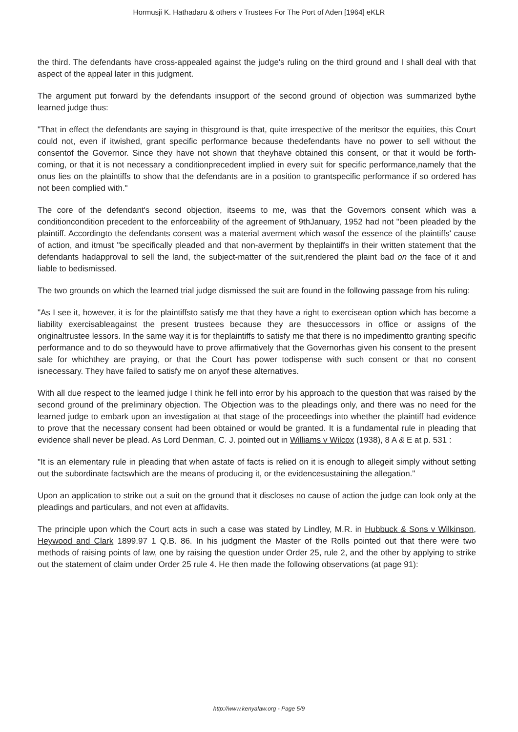Hormusji K. Hathadaru & others v Trustees For The Port of Aden [1964] eKLR
the third. The defendants have cross-appealed against the judge's ruling on the third ground and I shall deal with that aspect of the appeal later in this judgment.
The argument put forward by the defendants insupport of the second ground of objection was summarized bythe learned judge thus:
"That in effect the defendants are saying in thisground is that, quite irrespective of the meritsor the equities, this Court could not, even if itwished, grant specific performance because thedefendants have no power to sell without the consentof the Governor. Since they have not shown that theyhave obtained this consent, or that it would be forth-coming, or that it is not necessary a conditionprecedent implied in every suit for specific performance,namely that the onus lies on the plaintiffs to show that the defendants are in a position to grantspecific performance if so ordered has not been complied with."
The core of the defendant's second objection, itseems to me, was that the Governors consent which was a conditioncondition precedent to the enforceability of the agreement of 9thJanuary, 1952 had not "been pleaded by the plaintiff. Accordingto the defendants consent was a material averment which wasof the essence of the plaintiffs' cause of action, and itmust "be specifically pleaded and that non-averment by theplaintiffs in their written statement that the defendants hadapproval to sell the land, the subject-matter of the suit,rendered the plaint bad on the face of it and liable to bedismissed.
The two grounds on which the learned trial judge dismissed the suit are found in the following passage from his ruling:
"As I see it, however, it is for the plaintiffsto satisfy me that they have a right to exercisean option which has become a liability exercisableagainst the present trustees because they are thesuccessors in office or assigns of the originaltrustee lessors. In the same way it is for theplaintiffs to satisfy me that there is no impedimentto granting specific performance and to do so theywould have to prove affirmatively that the Governorhas given his consent to the present sale for whichthey are praying, or that the Court has power todispense with such consent or that no consent isnecessary. They have failed to satisfy me on anyof these alternatives.
With all due respect to the learned judge I think he fell into error by his approach to the question that was raised by the second ground of the preliminary objection. The Objection was to the pleadings only, and there was no need for the learned judge to embark upon an investigation at that stage of the proceedings into whether the plaintiff had evidence to prove that the necessary consent had been obtained or would be granted. It is a fundamental rule in pleading that evidence shall never be plead. As Lord Denman, C. J. pointed out in Williams v Wilcox (1938), 8 A & E at p. 531 :
"It is an elementary rule in pleading that when astate of facts is relied on it is enough to allegeit simply without setting out the subordinate factswhich are the means of producing it, or the evidencesustaining the allegation."
Upon an application to strike out a suit on the ground that it discloses no cause of action the judge can look only at the pleadings and particulars, and not even at affidavits.
The principle upon which the Court acts in such a case was stated by Lindley, M.R. in Hubbuck & Sons v Wilkinson, Heywood and Clark 1899.97 1 Q.B. 86. In his judgment the Master of the Rolls pointed out that there were two methods of raising points of law, one by raising the question under Order 25, rule 2, and the other by applying to strike out the statement of claim under Order 25 rule 4. He then made the following observations (at page 91):
http://www.kenyalaw.org - Page 5/9